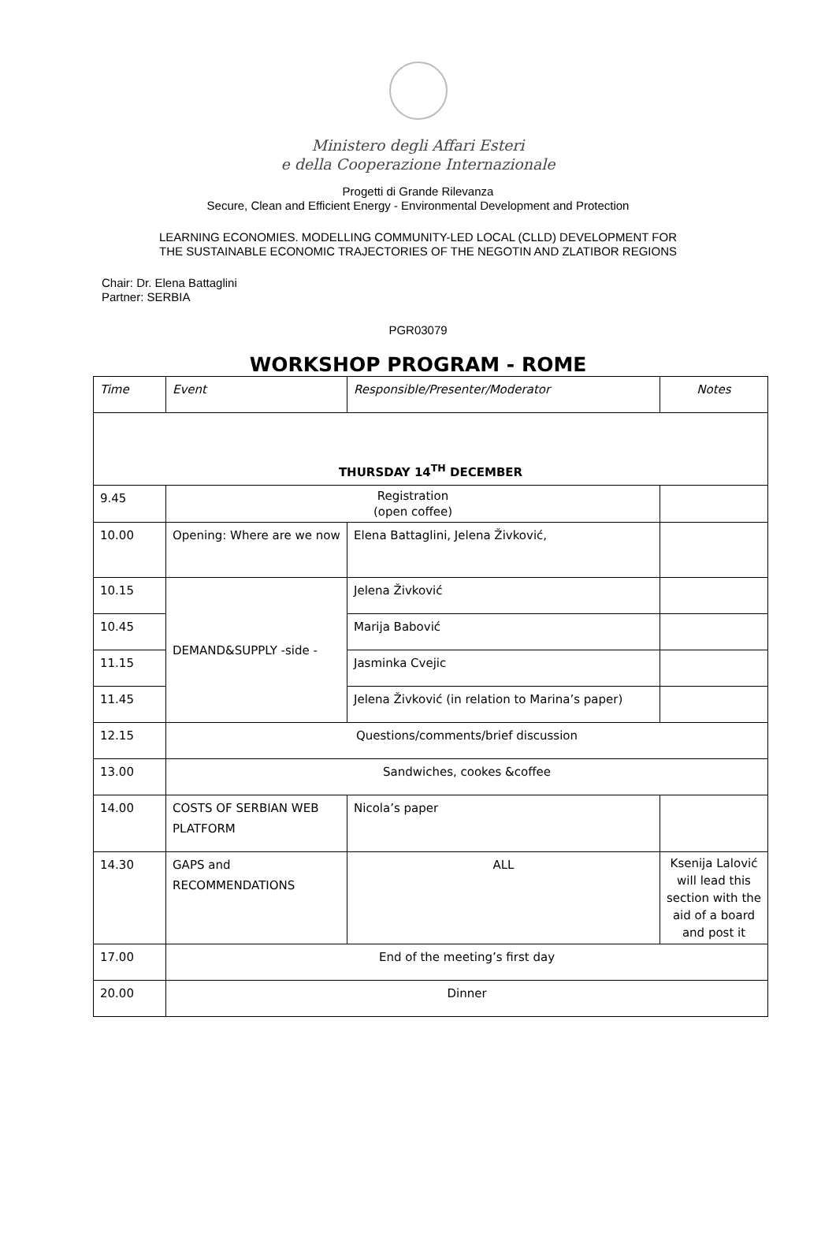Ministero degli Affari Esteri
e della Cooperazione Internazionale
Progetti di Grande Rilevanza
Secure, Clean and Efficient Energy - Environmental Development and Protection
LEARNING ECONOMIES. MODELLING COMMUNITY-LED LOCAL (CLLD) DEVELOPMENT FOR
THE SUSTAINABLE ECONOMIC TRAJECTORIES OF THE NEGOTIN AND ZLATIBOR REGIONS
Chair: Dr. Elena Battaglini
Partner: SERBIA
PGR03079
WORKSHOP PROGRAM - ROME
| Time | Event | Responsible/Presenter/Moderator | Notes |
| THURSDAY 14<sup>TH</sup> DECEMBER | | | |
| 9.45 | Registration (open coffee) | | |
| 10.00 | Opening: Where are we now | Elena Battaglini, Jelena Živković, | |
| 10.15 | DEMAND&SUPPLY -side - | Jelena Živković | |
| 10.45 | | Marija Babović | |
| 11.15 | | Jasminka Cvejic | |
| 11.45 | | Jelena Živković (in relation to Marina’s paper) | |
| 12.15 | Questions/comments/brief discussion | | |
| 13.00 | Sandwiches, cookes &coffee | | |
| 14.00 | COSTS OF SERBIAN WEB PLATFORM | Nicola’s paper | |
| 14.30 | GAPS and RECOMMENDATIONS | ALL | Ksenija Lalović will lead this section with the aid of a board and post it |
| 17.00 | End of the meeting’s first day | | |
| 20.00 | Dinner | | |